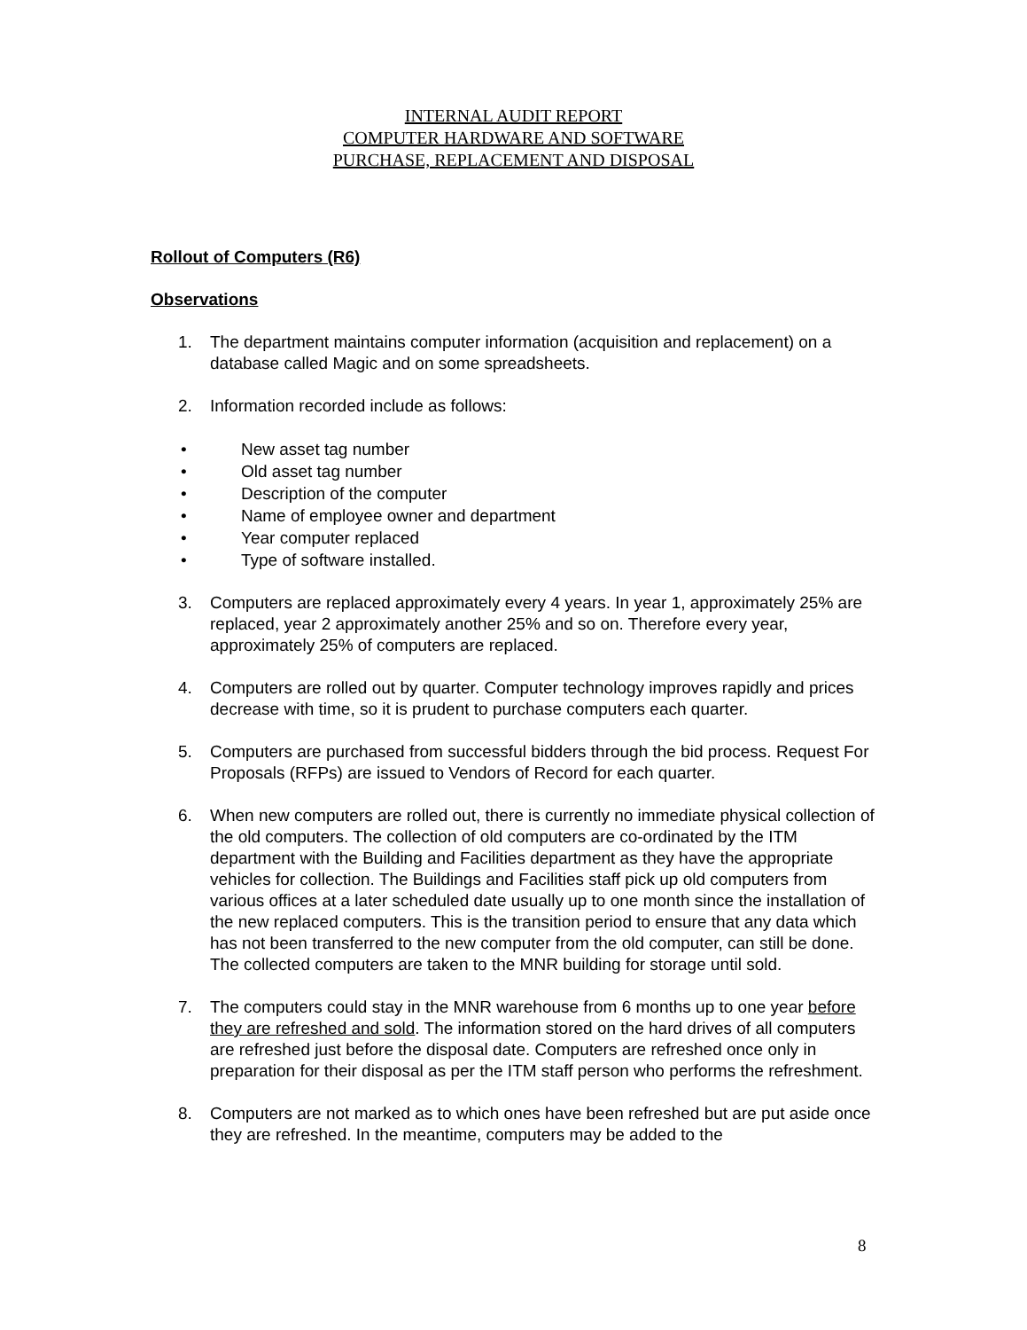INTERNAL AUDIT REPORT
COMPUTER HARDWARE AND SOFTWARE
PURCHASE, REPLACEMENT AND DISPOSAL
Rollout of Computers (R6)
Observations
1. The department maintains computer information (acquisition and replacement) on a database called Magic and on some spreadsheets.
2. Information recorded include as follows:
• New asset tag number
• Old asset tag number
• Description of the computer
• Name of employee owner and department
• Year computer replaced
• Type of software installed.
3. Computers are replaced approximately every 4 years. In year 1, approximately 25% are replaced, year 2 approximately another 25% and so on. Therefore every year, approximately 25% of computers are replaced.
4. Computers are rolled out by quarter. Computer technology improves rapidly and prices decrease with time, so it is prudent to purchase computers each quarter.
5. Computers are purchased from successful bidders through the bid process. Request For Proposals (RFPs) are issued to Vendors of Record for each quarter.
6. When new computers are rolled out, there is currently no immediate physical collection of the old computers. The collection of old computers are co-ordinated by the ITM department with the Building and Facilities department as they have the appropriate vehicles for collection. The Buildings and Facilities staff pick up old computers from various offices at a later scheduled date usually up to one month since the installation of the new replaced computers. This is the transition period to ensure that any data which has not been transferred to the new computer from the old computer, can still be done. The collected computers are taken to the MNR building for storage until sold.
7. The computers could stay in the MNR warehouse from 6 months up to one year before they are refreshed and sold. The information stored on the hard drives of all computers are refreshed just before the disposal date. Computers are refreshed once only in preparation for their disposal as per the ITM staff person who performs the refreshment.
8. Computers are not marked as to which ones have been refreshed but are put aside once they are refreshed. In the meantime, computers may be added to the
8